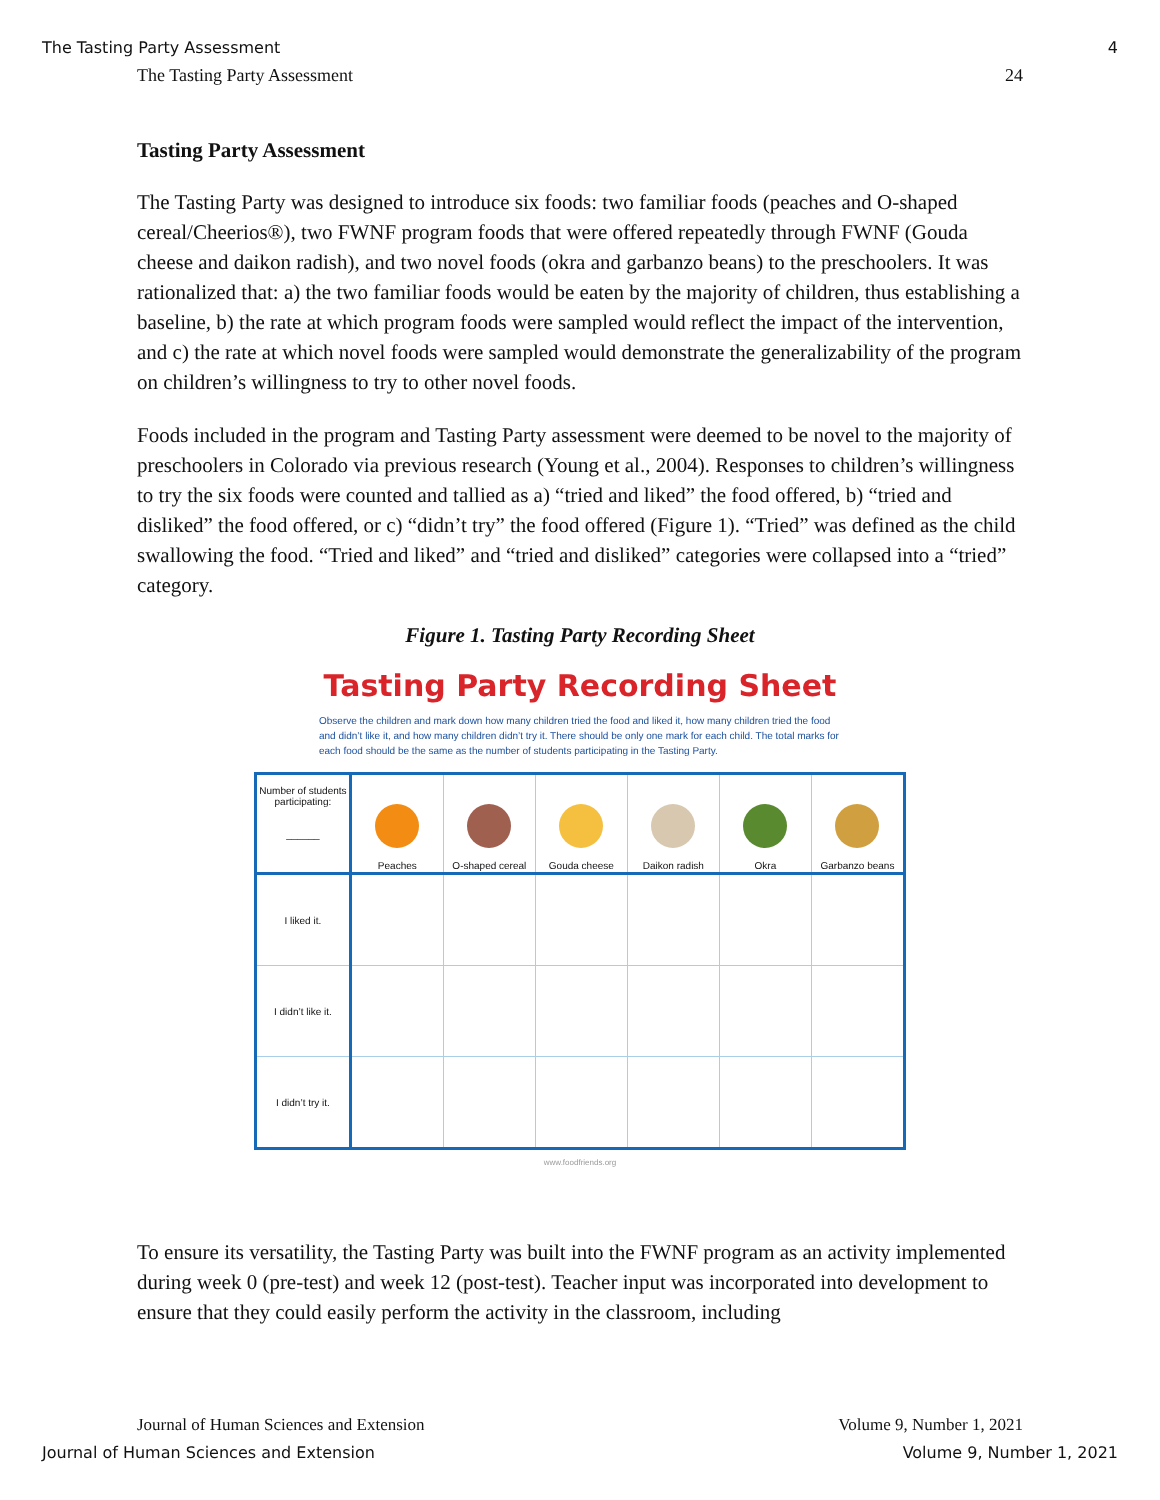The Tasting Party Assessment 4
The Tasting Party Assessment 24
Tasting Party Assessment
The Tasting Party was designed to introduce six foods: two familiar foods (peaches and O-shaped cereal/Cheerios®), two FWNF program foods that were offered repeatedly through FWNF (Gouda cheese and daikon radish), and two novel foods (okra and garbanzo beans) to the preschoolers. It was rationalized that: a) the two familiar foods would be eaten by the majority of children, thus establishing a baseline, b) the rate at which program foods were sampled would reflect the impact of the intervention, and c) the rate at which novel foods were sampled would demonstrate the generalizability of the program on children’s willingness to try to other novel foods.
Foods included in the program and Tasting Party assessment were deemed to be novel to the majority of preschoolers in Colorado via previous research (Young et al., 2004). Responses to children’s willingness to try the six foods were counted and tallied as a) “tried and liked” the food offered, b) “tried and disliked” the food offered, or c) “didn’t try” the food offered (Figure 1). “Tried” was defined as the child swallowing the food. “Tried and liked” and “tried and disliked” categories were collapsed into a “tried” category.
Figure 1. Tasting Party Recording Sheet
Tasting Party Recording Sheet
Observe the children and mark down how many children tried the food and liked it, how many children tried the food and didn’t like it, and how many children didn’t try it. There should be only one mark for each child. The total marks for each food should be the same as the number of students participating in the Tasting Party.
| Number of students participating: ______ | Peaches | O-shaped cereal | Gouda cheese | Daikon radish | Okra | Garbanzo beans |
| --- | --- | --- | --- | --- | --- | --- |
| I liked it. | | | | | | |
| I didn’t like it. | | | | | | |
| I didn’t try it. | | | | | | |
www.foodfriends.org
To ensure its versatility, the Tasting Party was built into the FWNF program as an activity implemented during week 0 (pre-test) and week 12 (post-test). Teacher input was incorporated into development to ensure that they could easily perform the activity in the classroom, including
Journal of Human Sciences and Extension Volume 9, Number 1, 2021
Journal of Human Sciences and Extension Volume 9, Number 1, 2021